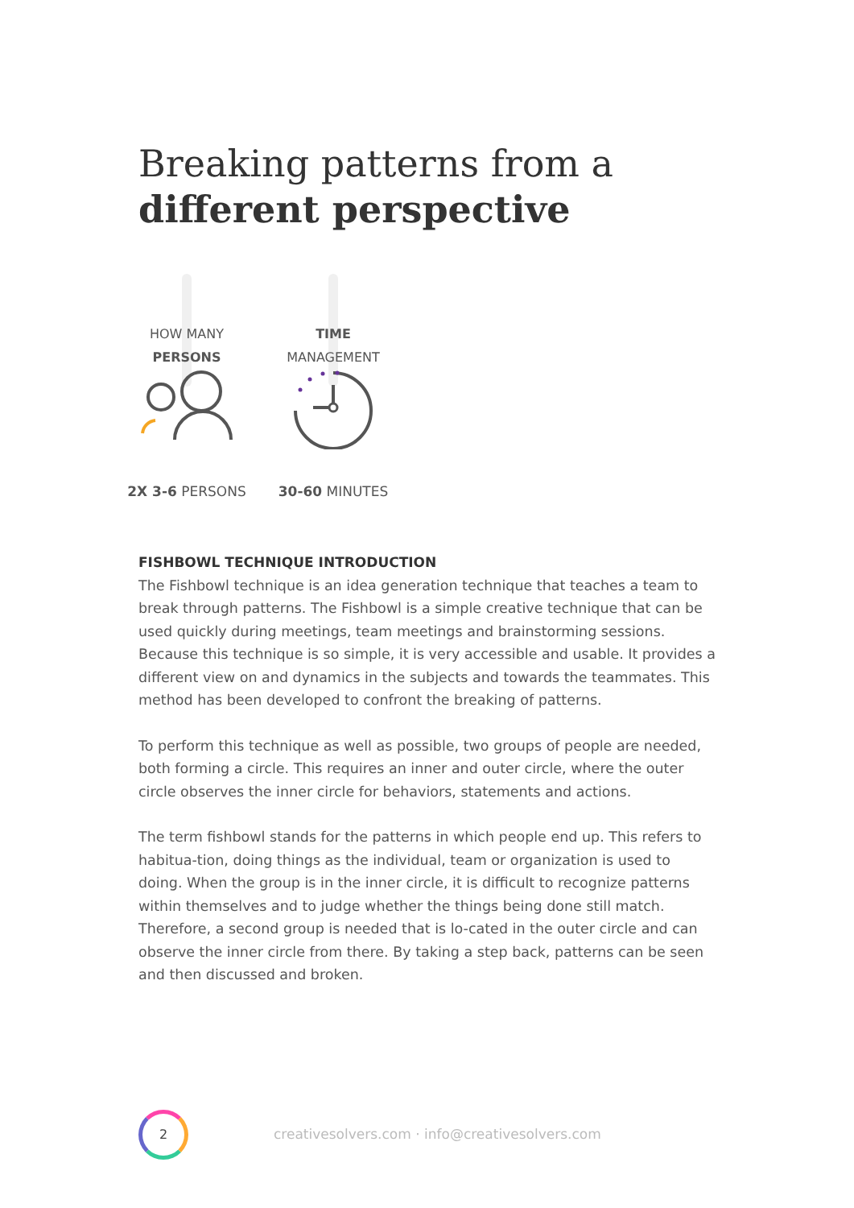Breaking patterns from a
different perspective
HOW MANY
PERSONS
2X 3-6 PERSONS
TIME
MANAGEMENT
30-60 MINUTES
FISHBOWL TECHNIQUE INTRODUCTION
The Fishbowl technique is an idea generation technique that teaches a team to break through patterns. The Fishbowl is a simple creative technique that can be used quickly during meetings, team meetings and brainstorming sessions. Because this technique is so simple, it is very accessible and usable. It provides a different view on and dynamics in the subjects and towards the teammates. This method has been developed to confront the breaking of patterns.
To perform this technique as well as possible, two groups of people are needed, both forming a circle. This requires an inner and outer circle, where the outer circle observes the inner circle for behaviors, statements and actions.
The term fishbowl stands for the patterns in which people end up. This refers to habitua-tion, doing things as the individual, team or organization is used to doing. When the group is in the inner circle, it is difficult to recognize patterns within themselves and to judge whether the things being done still match. Therefore, a second group is needed that is lo-cated in the outer circle and can observe the inner circle from there. By taking a step back, patterns can be seen and then discussed and broken.
2
creativesolvers.com · info@creativesolvers.com